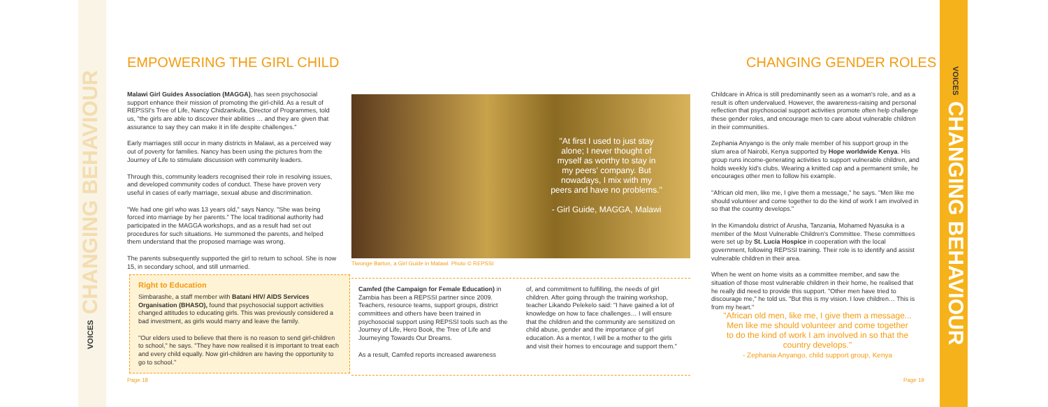VOICES CHANGING BEHAVIOUR
VOICES CHANGING BEHAVIOUR
EMPOWERING THE GIRL CHILD CHANGING GENDER ROLES
Malawi Girl Guides Association (MAGGA), has seen psychosocial support enhance their mission of promoting the girl-child. As a result of REPSSI's Tree of Life, Nancy Chidzankufa, Director of Programmes, told us, "the girls are able to discover their abilities … and they are given that assurance to say they can make it in life despite challenges."
Early marriages still occur in many districts in Malawi, as a perceived way out of poverty for families. Nancy has been using the pictures from the Journey of Life to stimulate discussion with community leaders.
Through this, community leaders recognised their role in resolving issues, and developed community codes of conduct. These have proven very useful in cases of early marriage, sexual abuse and discrimination.
"We had one girl who was 13 years old," says Nancy. "She was being forced into marriage by her parents." The local traditional authority had participated in the MAGGA workshops, and as a result had set out procedures for such situations. He summoned the parents, and helped them understand that the proposed marriage was wrong.
The parents subsequently supported the girl to return to school. She is now 15, in secondary school, and still unmarried.
Right to Education
Simbarashe, a staff member with Batani HIV/ AIDS Services Organisation (BHASO), found that psychosocial support activities changed attitudes to educating girls. This was previously considered a bad investment, as girls would marry and leave the family.
"Our elders used to believe that there is no reason to send girl-children to school," he says. "They have now realised it is important to treat each and every child equally. Now girl-children are having the opportunity to go to school."
"At first I used to just stay alone; I never thought of myself as worthy to stay in my peers' company. But nowadays, I mix with my peers and have no problems."
- Girl Guide, MAGGA, Malawi
Tiwonge Barton, a Girl Guide in Malawi. Photo © REPSSI
Camfed (the Campaign for Female Education) in Zambia has been a REPSSI partner since 2009. Teachers, resource teams, support groups, district committees and others have been trained in psychosocial support using REPSSI tools such as the Journey of Life, Hero Book, the Tree of Life and Journeying Towards Our Dreams.
As a result, Camfed reports increased awareness
of, and commitment to fulfilling, the needs of girl children. After going through the training workshop, teacher Likando Pelekelo said: "I have gained a lot of knowledge on how to face challenges… I will ensure that the children and the community are sensitized on child abuse, gender and the importance of girl education. As a mentor, I will be a mother to the girls and visit their homes to encourage and support them."
Childcare in Africa is still predominantly seen as a woman's role, and as a result is often undervalued. However, the awareness-raising and personal reflection that psychosocial support activities promote often help challenge these gender roles, and encourage men to care about vulnerable children in their communities.
Zephania Anyango is the only male member of his support group in the slum area of Nairobi, Kenya supported by Hope worldwide Kenya. His group runs income-generating activities to support vulnerable children, and holds weekly kid's clubs. Wearing a knitted cap and a permanent smile, he encourages other men to follow his example.
"African old men, like me, I give them a message," he says. "Men like me should volunteer and come together to do the kind of work I am involved in so that the country develops."
In the Kimandolu district of Arusha, Tanzania, Mohamed Nyasuka is a member of the Most Vulnerable Children's Committee. These committees were set up by St. Lucia Hospice in cooperation with the local government, following REPSSI training. Their role is to identify and assist vulnerable children in their area.
When he went on home visits as a committee member, and saw the situation of those most vulnerable children in their home, he realised that he really did need to provide this support. "Other men have tried to discourage me," he told us. "But this is my vision. I love children… This is from my heart."
"African old men, like me, I give them a message... Men like me should volunteer and come together to do the kind of work I am involved in so that the country develops."
- Zephania Anyango, child support group, Kenya
Page 18 Page 19